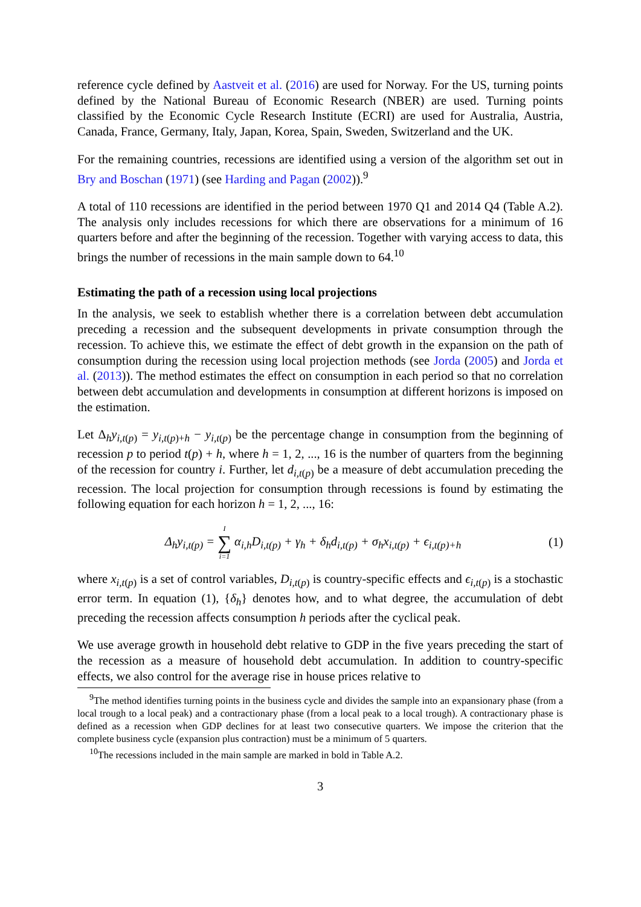reference cycle defined by Aastveit et al. (2016) are used for Norway. For the US, turning points defined by the National Bureau of Economic Research (NBER) are used. Turning points classified by the Economic Cycle Research Institute (ECRI) are used for Australia, Austria, Canada, France, Germany, Italy, Japan, Korea, Spain, Sweden, Switzerland and the UK.
For the remaining countries, recessions are identified using a version of the algorithm set out in Bry and Boschan (1971) (see Harding and Pagan (2002)).<sup>9</sup>
A total of 110 recessions are identified in the period between 1970 Q1 and 2014 Q4 (Table A.2). The analysis only includes recessions for which there are observations for a minimum of 16 quarters before and after the beginning of the recession. Together with varying access to data, this brings the number of recessions in the main sample down to 64.<sup>10</sup>
Estimating the path of a recession using local projections
In the analysis, we seek to establish whether there is a correlation between debt accumulation preceding a recession and the subsequent developments in private consumption through the recession. To achieve this, we estimate the effect of debt growth in the expansion on the path of consumption during the recession using local projection methods (see Jorda (2005) and Jorda et al. (2013)). The method estimates the effect on consumption in each period so that no correlation between debt accumulation and developments in consumption at different horizons is imposed on the estimation.
Let Δ<sub>h</sub>y<sub>i,t(p)</sub> = y<sub>i,t(p)+h</sub> − y<sub>i,t(p)</sub> be the percentage change in consumption from the beginning of recession p to period t(p) + h, where h = 1, 2, ..., 16 is the number of quarters from the beginning of the recession for country i. Further, let d<sub>i,t(p)</sub> be a measure of debt accumulation preceding the recession. The local projection for consumption through recessions is found by estimating the following equation for each horizon h = 1, 2, ..., 16:
Δ<sub>h</sub>y<sub>i,t(p)</sub> = I ∑ i=1 α<sub>i,h</sub>D<sub>i,t(p)</sub> + γ<sub>h</sub> + δ<sub>h</sub>d<sub>i,t(p)</sub> + σ<sub>h</sub>x<sub>i,t(p)</sub> + ϵ<sub>i,t(p)+h</sub>
(1)
where x<sub>i,t(p)</sub> is a set of control variables, D<sub>i,t(p)</sub> is country-specific effects and ϵ<sub>i,t(p)</sub> is a stochastic error term. In equation (1), {δ<sub>h</sub>} denotes how, and to what degree, the accumulation of debt preceding the recession affects consumption h periods after the cyclical peak.
We use average growth in household debt relative to GDP in the five years preceding the start of the recession as a measure of household debt accumulation. In addition to country-specific effects, we also control for the average rise in house prices relative to
<sup>9</sup> The method identifies turning points in the business cycle and divides the sample into an expansionary phase (from a local trough to a local peak) and a contractionary phase (from a local peak to a local trough). A contractionary phase is defined as a recession when GDP declines for at least two consecutive quarters. We impose the criterion that the complete business cycle (expansion plus contraction) must be a minimum of 5 quarters.
<sup>10</sup> The recessions included in the main sample are marked in bold in Table A.2.
3